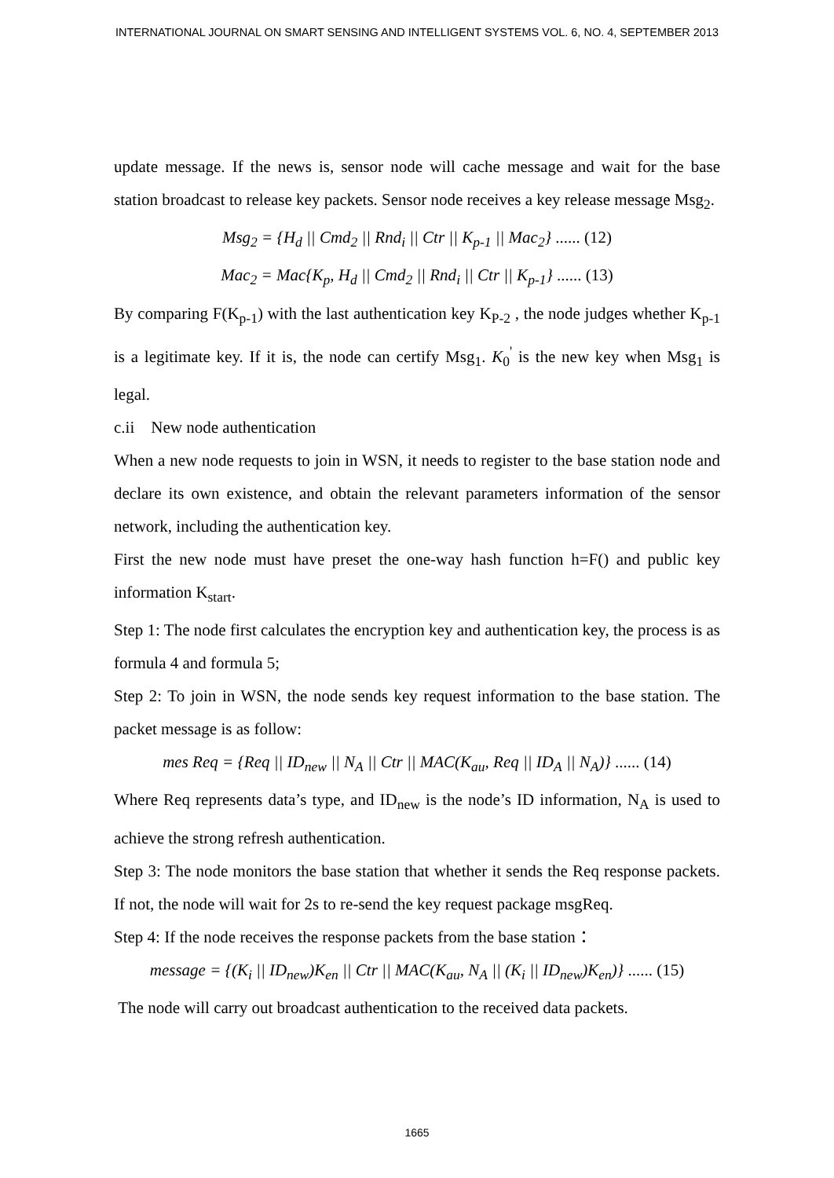INTERNATIONAL JOURNAL ON SMART SENSING AND INTELLIGENT SYSTEMS VOL. 6, NO. 4, SEPTEMBER 2013
update message. If the news is, sensor node will cache message and wait for the base station broadcast to release key packets. Sensor node receives a key release message Msg<sub>2</sub>.
Msg<sub>2</sub> = {H<sub>d</sub> || Cmd<sub>2</sub> || Rnd<sub>i</sub> || Ctr || K<sub>p-1</sub> || Mac<sub>2</sub>} ...... (12)
Mac<sub>2</sub> = Mac{K<sub>p</sub>, H<sub>d</sub> || Cmd<sub>2</sub> || Rnd<sub>i</sub> || Ctr || K<sub>p-1</sub>} ...... (13)
By comparing F(K<sub>p-1</sub>) with the last authentication key K<sub>P-2</sub> , the node judges whether K<sub>p-1</sub> is a legitimate key. If it is, the node can certify Msg<sub>1</sub>. K<sub>0</sub><sup>'</sup> is the new key when Msg<sub>1</sub> is legal.
c.ii New node authentication
When a new node requests to join in WSN, it needs to register to the base station node and declare its own existence, and obtain the relevant parameters information of the sensor network, including the authentication key.
First the new node must have preset the one-way hash function h=F() and public key information K<sub>start</sub>.
Step 1: The node first calculates the encryption key and authentication key, the process is as formula 4 and formula 5;
Step 2: To join in WSN, the node sends key request information to the base station. The packet message is as follow:
mes Req = {Req || ID<sub>new</sub> || N<sub>A</sub> || Ctr || MAC(K<sub>au</sub>, Req || ID<sub>A</sub> || N<sub>A</sub>)} ...... (14)
Where Req represents data’s type, and ID<sub>new</sub> is the node’s ID information, N<sub>A</sub> is used to achieve the strong refresh authentication.
Step 3: The node monitors the base station that whether it sends the Req response packets. If not, the node will wait for 2s to re-send the key request package msgReq.
Step 4: If the node receives the response packets from the base station：
message = {(K<sub>i</sub> || ID<sub>new</sub>)K<sub>en</sub> || Ctr || MAC(K<sub>au</sub>, N<sub>A</sub> || (K<sub>i</sub> || ID<sub>new</sub>)K<sub>en</sub>)} ...... (15)
The node will carry out broadcast authentication to the received data packets.
1665